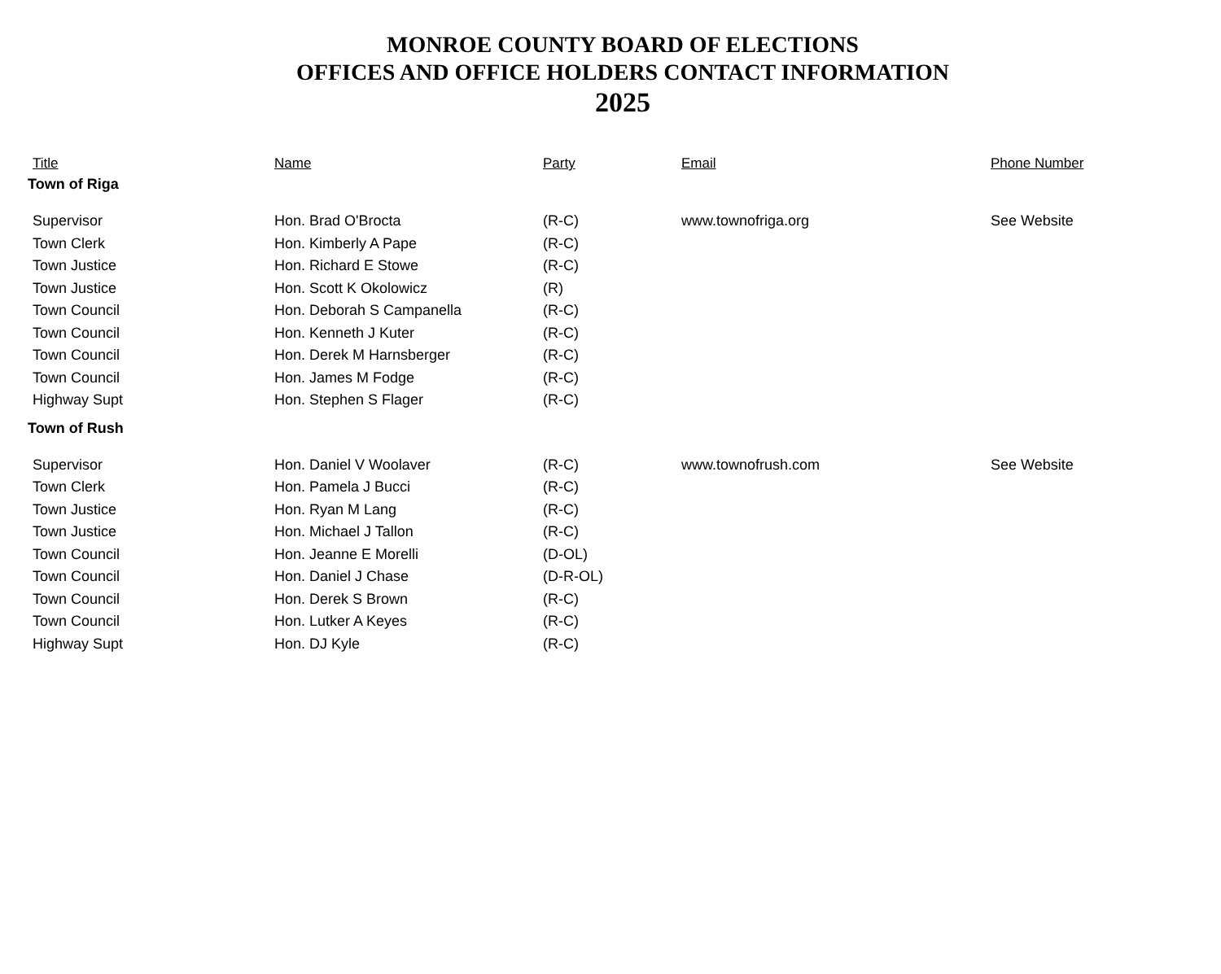MONROE COUNTY BOARD OF ELECTIONS
OFFICES AND OFFICE HOLDERS CONTACT INFORMATION
2025
| Title | Name | Party | Email | Phone Number |
| --- | --- | --- | --- | --- |
| Town of Riga | | | | |
| Supervisor | Hon. Brad O'Brocta | (R-C) | www.townofriga.org | See Website |
| Town Clerk | Hon. Kimberly A Pape | (R-C) | | |
| Town Justice | Hon. Richard E Stowe | (R-C) | | |
| Town Justice | Hon. Scott K Okolowicz | (R) | | |
| Town Council | Hon. Deborah S Campanella | (R-C) | | |
| Town Council | Hon. Kenneth J Kuter | (R-C) | | |
| Town Council | Hon. Derek M Harnsberger | (R-C) | | |
| Town Council | Hon. James M Fodge | (R-C) | | |
| Highway Supt | Hon. Stephen S Flager | (R-C) | | |
| Town of Rush | | | | |
| Supervisor | Hon. Daniel V Woolaver | (R-C) | www.townofrush.com | See Website |
| Town Clerk | Hon. Pamela J Bucci | (R-C) | | |
| Town Justice | Hon. Ryan M Lang | (R-C) | | |
| Town Justice | Hon. Michael J Tallon | (R-C) | | |
| Town Council | Hon. Jeanne E Morelli | (D-OL) | | |
| Town Council | Hon. Daniel J Chase | (D-R-OL) | | |
| Town Council | Hon. Derek S Brown | (R-C) | | |
| Town Council | Hon. Lutker A Keyes | (R-C) | | |
| Highway Supt | Hon. DJ Kyle | (R-C) | | |